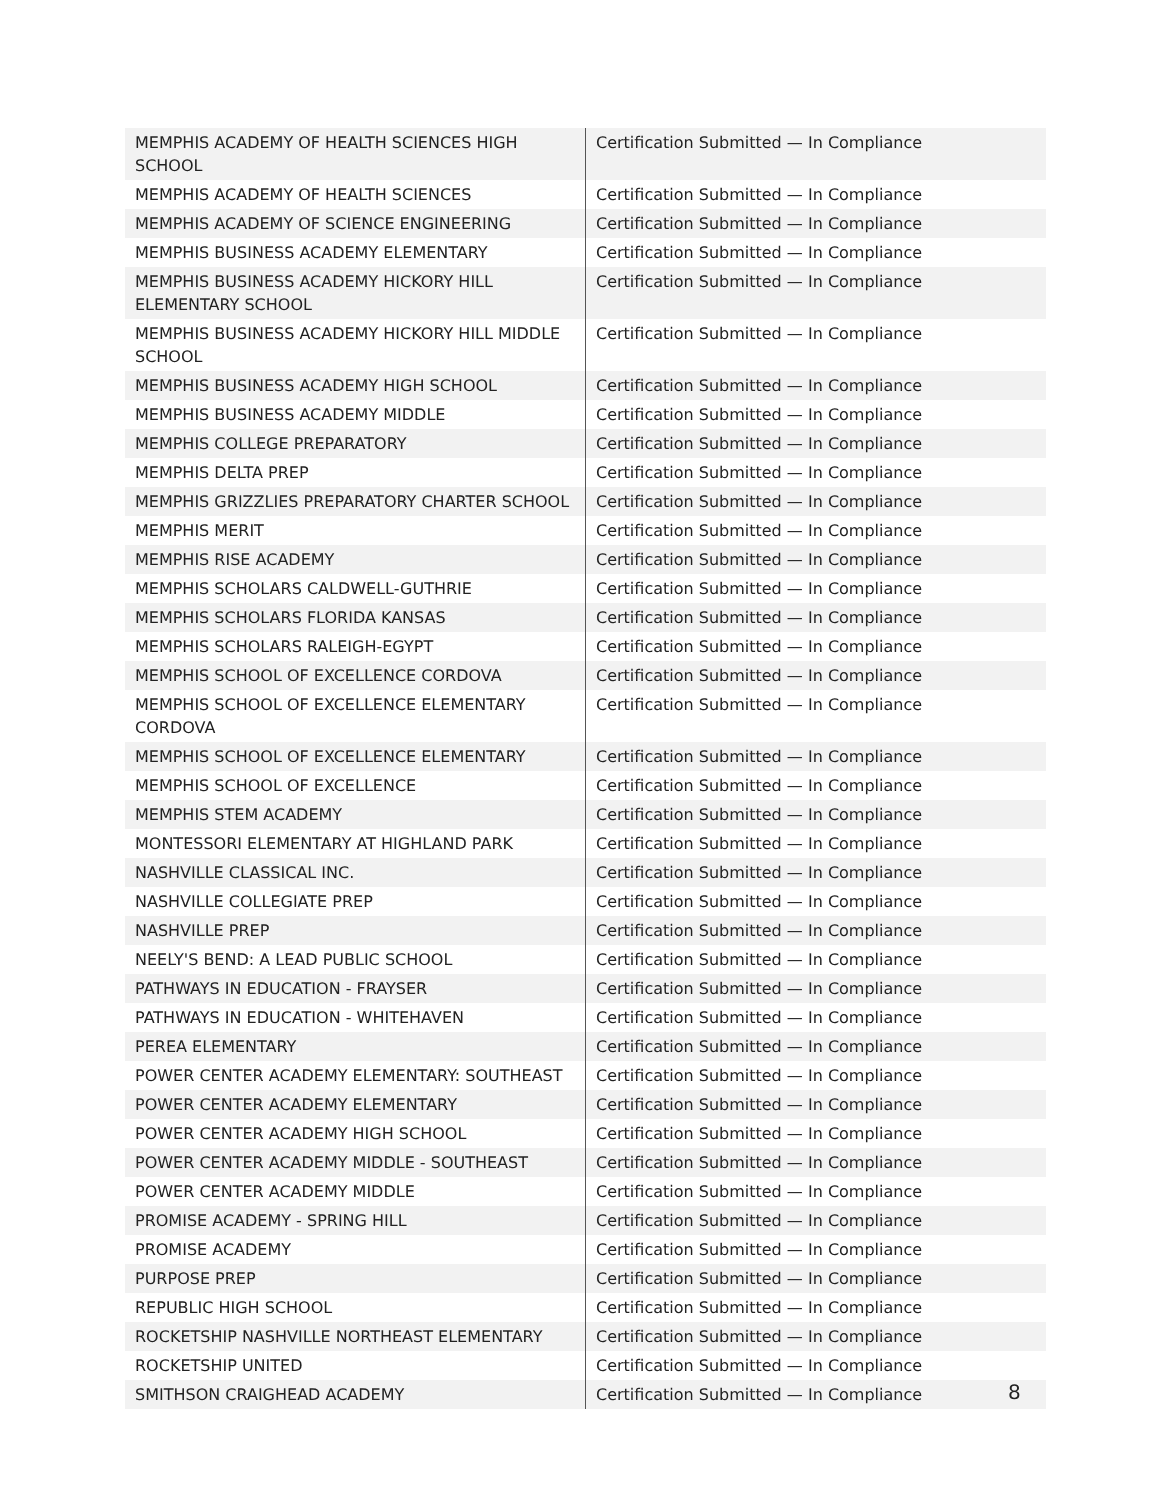| MEMPHIS ACADEMY OF HEALTH SCIENCES HIGH SCHOOL | Certification Submitted — In Compliance |
| MEMPHIS ACADEMY OF HEALTH SCIENCES | Certification Submitted — In Compliance |
| MEMPHIS ACADEMY OF SCIENCE ENGINEERING | Certification Submitted — In Compliance |
| MEMPHIS BUSINESS ACADEMY ELEMENTARY | Certification Submitted — In Compliance |
| MEMPHIS BUSINESS ACADEMY HICKORY HILL ELEMENTARY SCHOOL | Certification Submitted — In Compliance |
| MEMPHIS BUSINESS ACADEMY HICKORY HILL MIDDLE SCHOOL | Certification Submitted — In Compliance |
| MEMPHIS BUSINESS ACADEMY HIGH SCHOOL | Certification Submitted — In Compliance |
| MEMPHIS BUSINESS ACADEMY MIDDLE | Certification Submitted — In Compliance |
| MEMPHIS COLLEGE PREPARATORY | Certification Submitted — In Compliance |
| MEMPHIS DELTA PREP | Certification Submitted — In Compliance |
| MEMPHIS GRIZZLIES PREPARATORY CHARTER SCHOOL | Certification Submitted — In Compliance |
| MEMPHIS MERIT | Certification Submitted — In Compliance |
| MEMPHIS RISE ACADEMY | Certification Submitted — In Compliance |
| MEMPHIS SCHOLARS CALDWELL-GUTHRIE | Certification Submitted — In Compliance |
| MEMPHIS SCHOLARS FLORIDA KANSAS | Certification Submitted — In Compliance |
| MEMPHIS SCHOLARS RALEIGH-EGYPT | Certification Submitted — In Compliance |
| MEMPHIS SCHOOL OF EXCELLENCE CORDOVA | Certification Submitted — In Compliance |
| MEMPHIS SCHOOL OF EXCELLENCE ELEMENTARY CORDOVA | Certification Submitted — In Compliance |
| MEMPHIS SCHOOL OF EXCELLENCE ELEMENTARY | Certification Submitted — In Compliance |
| MEMPHIS SCHOOL OF EXCELLENCE | Certification Submitted — In Compliance |
| MEMPHIS STEM ACADEMY | Certification Submitted — In Compliance |
| MONTESSORI ELEMENTARY AT HIGHLAND PARK | Certification Submitted — In Compliance |
| NASHVILLE CLASSICAL INC. | Certification Submitted — In Compliance |
| NASHVILLE COLLEGIATE PREP | Certification Submitted — In Compliance |
| NASHVILLE PREP | Certification Submitted — In Compliance |
| NEELY'S BEND: A LEAD PUBLIC SCHOOL | Certification Submitted — In Compliance |
| PATHWAYS IN EDUCATION - FRAYSER | Certification Submitted — In Compliance |
| PATHWAYS IN EDUCATION - WHITEHAVEN | Certification Submitted — In Compliance |
| PEREA ELEMENTARY | Certification Submitted — In Compliance |
| POWER CENTER ACADEMY ELEMENTARY: SOUTHEAST | Certification Submitted — In Compliance |
| POWER CENTER ACADEMY ELEMENTARY | Certification Submitted — In Compliance |
| POWER CENTER ACADEMY HIGH SCHOOL | Certification Submitted — In Compliance |
| POWER CENTER ACADEMY MIDDLE - SOUTHEAST | Certification Submitted — In Compliance |
| POWER CENTER ACADEMY MIDDLE | Certification Submitted — In Compliance |
| PROMISE ACADEMY - SPRING HILL | Certification Submitted — In Compliance |
| PROMISE ACADEMY | Certification Submitted — In Compliance |
| PURPOSE PREP | Certification Submitted — In Compliance |
| REPUBLIC HIGH SCHOOL | Certification Submitted — In Compliance |
| ROCKETSHIP NASHVILLE NORTHEAST ELEMENTARY | Certification Submitted — In Compliance |
| ROCKETSHIP UNITED | Certification Submitted — In Compliance |
| SMITHSON CRAIGHEAD ACADEMY | Certification Submitted — In Compliance |
8